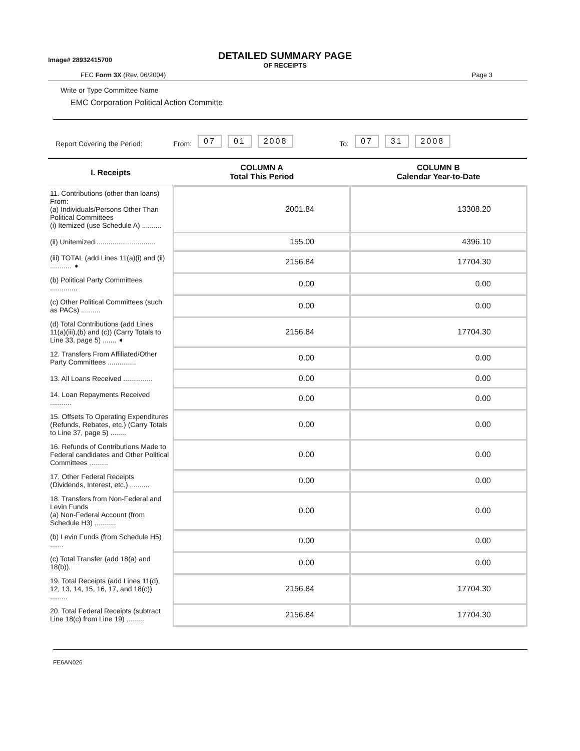Image# 28932415700
DETAILED SUMMARY PAGE
OF RECEIPTS
FEC Form 3X (Rev. 06/2004) Page 3
Write or Type Committee Name
EMC Corporation Political Action Committe
Report Covering the Period: From: 07 01 2008 To: 07 31 2008
| I. Receipts | COLUMN A Total This Period | COLUMN B Calendar Year-to-Date |
| --- | --- | --- |
| 11. Contributions (other than loans) From: (a) Individuals/Persons Other Than Political Committees (i) Itemized (use Schedule A) .......... | 2001.84 | 13308.20 |
| (ii) Unitemized .............................. | 155.00 | 4396.10 |
| (iii) TOTAL (add Lines 11(a)(i) and (ii) ........... ➧ | 2156.84 | 17704.30 |
| (b) Political Party Committees .............. | 0.00 | 0.00 |
| (c) Other Political Committees (such as PACs) .......... | 0.00 | 0.00 |
| (d) Total Contributions (add Lines 11(a)(iii),(b) and (c)) (Carry Totals to Line 33, page 5) ....... ➧ | 2156.84 | 17704.30 |
| 12. Transfers From Affiliated/Other Party Committees ............... | 0.00 | 0.00 |
| 13. All Loans Received ............... | 0.00 | 0.00 |
| 14. Loan Repayments Received ........... | 0.00 | 0.00 |
| 15. Offsets To Operating Expenditures (Refunds, Rebates, etc.) (Carry Totals to Line 37, page 5) ........ | 0.00 | 0.00 |
| 16. Refunds of Contributions Made to Federal candidates and Other Political Committees .......... | 0.00 | 0.00 |
| 17. Other Federal Receipts (Dividends, Interest, etc.) .......... | 0.00 | 0.00 |
| 18. Transfers from Non-Federal and Levin Funds (a) Non-Federal Account (from Schedule H3) ........... | 0.00 | 0.00 |
| (b) Levin Funds (from Schedule H5) ....... | 0.00 | 0.00 |
| (c) Total Transfer (add 18(a) and 18(b)). | 0.00 | 0.00 |
| 19. Total Receipts (add Lines 11(d), 12, 13, 14, 15, 16, 17, and 18(c)) ......... | 2156.84 | 17704.30 |
| 20. Total Federal Receipts (subtract Line 18(c) from Line 19) ......... | 2156.84 | 17704.30 |
FE6AN026